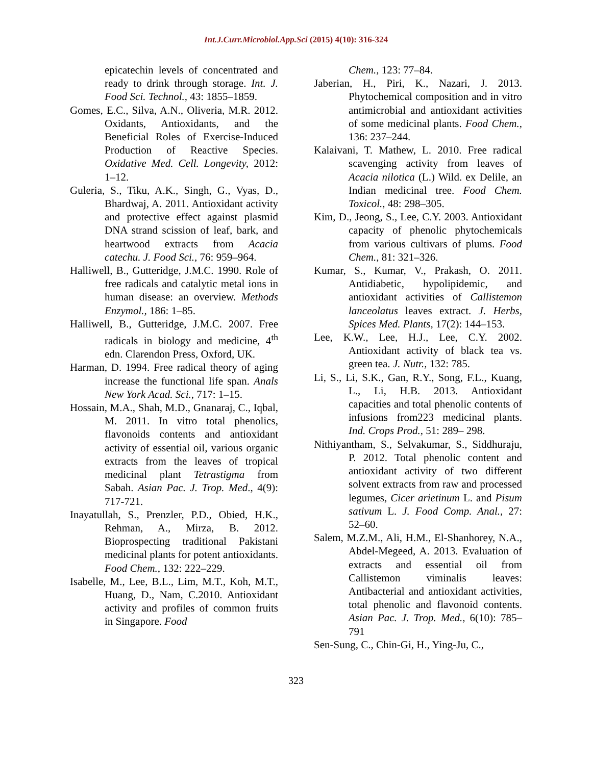Int.J.Curr.Microbiol.App.Sci (2015) 4(10): 316-324
epicatechin levels of concentrated and ready to drink through storage. Int. J. Food Sci. Technol., 43: 1855–1859.
Gomes, E.C., Silva, A.N., Oliveria, M.R. 2012. Oxidants, Antioxidants, and the Beneficial Roles of Exercise-Induced Production of Reactive Species. Oxidative Med. Cell. Longevity, 2012: 1–12.
Guleria, S., Tiku, A.K., Singh, G., Vyas, D., Bhardwaj, A. 2011. Antioxidant activity and protective effect against plasmid DNA strand scission of leaf, bark, and heartwood extracts from Acacia catechu. J. Food Sci., 76: 959–964.
Halliwell, B., Gutteridge, J.M.C. 1990. Role of free radicals and catalytic metal ions in human disease: an overview. Methods Enzymol., 186: 1–85.
Halliwell, B., Gutteridge, J.M.C. 2007. Free radicals in biology and medicine, 4<sup>th</sup> edn. Clarendon Press, Oxford, UK.
Harman, D. 1994. Free radical theory of aging increase the functional life span. Anals New York Acad. Sci., 717: 1–15.
Hossain, M.A., Shah, M.D., Gnanaraj, C., Iqbal, M. 2011. In vitro total phenolics, flavonoids contents and antioxidant activity of essential oil, various organic extracts from the leaves of tropical medicinal plant Tetrastigma from Sabah. Asian Pac. J. Trop. Med., 4(9): 717-721.
Inayatullah, S., Prenzler, P.D., Obied, H.K., Rehman, A., Mirza, B. 2012. Bioprospecting traditional Pakistani medicinal plants for potent antioxidants. Food Chem., 132: 222–229.
Isabelle, M., Lee, B.L., Lim, M.T., Koh, M.T., Huang, D., Nam, C.2010. Antioxidant activity and profiles of common fruits in Singapore. Food
Chem., 123: 77–84.
Jaberian, H., Piri, K., Nazari, J. 2013. Phytochemical composition and in vitro antimicrobial and antioxidant activities of some medicinal plants. Food Chem., 136: 237–244.
Kalaivani, T. Mathew, L. 2010. Free radical scavenging activity from leaves of Acacia nilotica (L.) Wild. ex Delile, an Indian medicinal tree. Food Chem. Toxicol., 48: 298–305.
Kim, D., Jeong, S., Lee, C.Y. 2003. Antioxidant capacity of phenolic phytochemicals from various cultivars of plums. Food Chem., 81: 321–326.
Kumar, S., Kumar, V., Prakash, O. 2011. Antidiabetic, hypolipidemic, and antioxidant activities of Callistemon lanceolatus leaves extract. J. Herbs, Spices Med. Plants, 17(2): 144–153.
Lee, K.W., Lee, H.J., Lee, C.Y. 2002. Antioxidant activity of black tea vs. green tea. J. Nutr., 132: 785.
Li, S., Li, S.K., Gan, R.Y., Song, F.L., Kuang, L., Li, H.B. 2013. Antioxidant capacities and total phenolic contents of infusions from223 medicinal plants. Ind. Crops Prod., 51: 289– 298.
Nithiyantham, S., Selvakumar, S., Siddhuraju, P. 2012. Total phenolic content and antioxidant activity of two different solvent extracts from raw and processed legumes, Cicer arietinum L. and Pisum sativum L. J. Food Comp. Anal., 27: 52–60.
Salem, M.Z.M., Ali, H.M., El-Shanhorey, N.A., Abdel-Megeed, A. 2013. Evaluation of extracts and essential oil from Callistemon viminalis leaves: Antibacterial and antioxidant activities, total phenolic and flavonoid contents. Asian Pac. J. Trop. Med., 6(10): 785–791
Sen-Sung, C., Chin-Gi, H., Ying-Ju, C.,
323